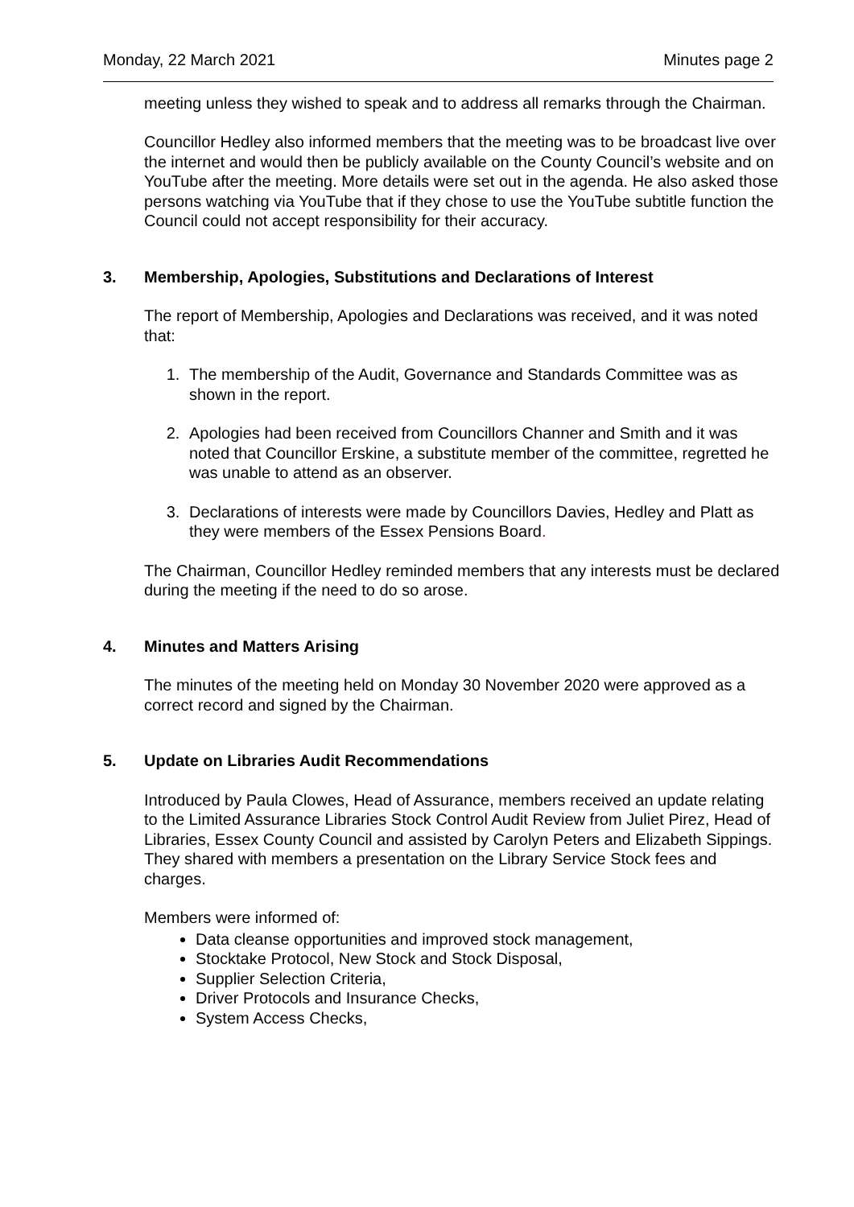Monday, 22 March 2021 Minutes page 2
meeting unless they wished to speak and to address all remarks through the Chairman.
Councillor Hedley also informed members that the meeting was to be broadcast live over the internet and would then be publicly available on the County Council’s website and on YouTube after the meeting. More details were set out in the agenda. He also asked those persons watching via YouTube that if they chose to use the YouTube subtitle function the Council could not accept responsibility for their accuracy.
3. Membership, Apologies, Substitutions and Declarations of Interest
The report of Membership, Apologies and Declarations was received, and it was noted that:
1. The membership of the Audit, Governance and Standards Committee was as shown in the report.
2. Apologies had been received from Councillors Channer and Smith and it was noted that Councillor Erskine, a substitute member of the committee, regretted he was unable to attend as an observer.
3. Declarations of interests were made by Councillors Davies, Hedley and Platt as they were members of the Essex Pensions Board.
The Chairman, Councillor Hedley reminded members that any interests must be declared during the meeting if the need to do so arose.
4. Minutes and Matters Arising
The minutes of the meeting held on Monday 30 November 2020 were approved as a correct record and signed by the Chairman.
5. Update on Libraries Audit Recommendations
Introduced by Paula Clowes, Head of Assurance, members received an update relating to the Limited Assurance Libraries Stock Control Audit Review from Juliet Pirez, Head of Libraries, Essex County Council and assisted by Carolyn Peters and Elizabeth Sippings. They shared with members a presentation on the Library Service Stock fees and charges.
Members were informed of:
Data cleanse opportunities and improved stock management,
Stocktake Protocol, New Stock and Stock Disposal,
Supplier Selection Criteria,
Driver Protocols and Insurance Checks,
System Access Checks,